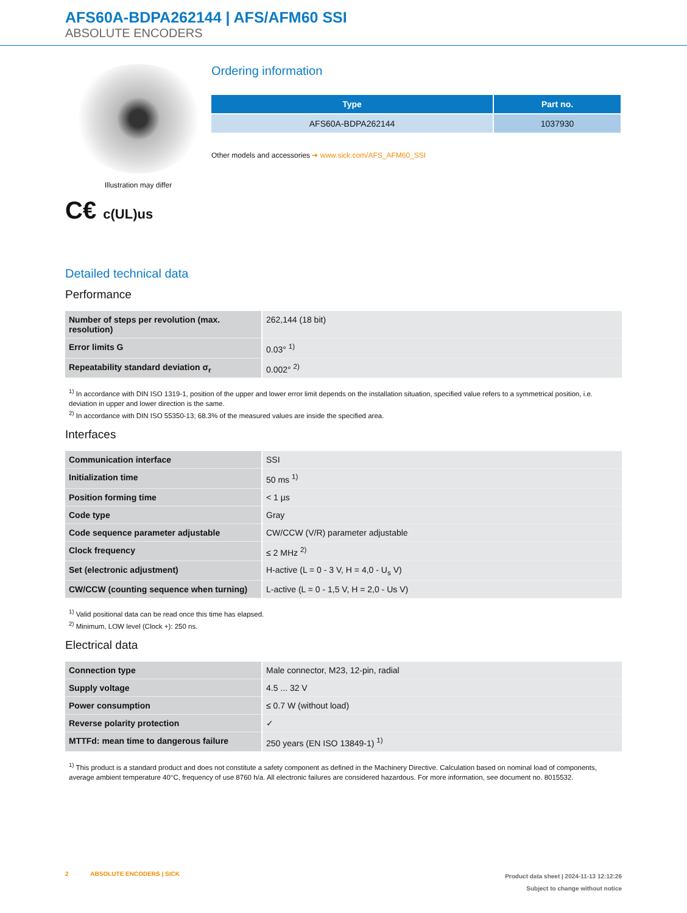AFS60A-BDPA262144 | AFS/AFM60 SSI
ABSOLUTE ENCODERS
Illustration may differ
C€ c(UL)us
Ordering information
| Type | Part no. |
| --- | --- |
| AFS60A-BDPA262144 | 1037930 |
Other models and accessories ➔ www.sick.com/AFS_AFM60_SSI
Detailed technical data
Performance
| Number of steps per revolution (max. resolution) | 262,144 (18 bit) |
| Error limits G | 0.03° <sup>1)</sup> |
| Repeatability standard deviation σ<sub>r</sub> | 0.002° <sup>2)</sup> |
<sup>1)</sup> In accordance with DIN ISO 1319-1, position of the upper and lower error limit depends on the installation situation, specified value refers to a symmetrical position, i.e. deviation in upper and lower direction is the same.
<sup>2)</sup> In accordance with DIN ISO 55350-13; 68.3% of the measured values are inside the specified area.
Interfaces
| Communication interface | SSI |
| Initialization time | 50 ms <sup>1)</sup> |
| Position forming time | < 1 µs |
| Code type | Gray |
| Code sequence parameter adjustable | CW/CCW (V/R) parameter adjustable |
| Clock frequency | ≤ 2 MHz <sup>2)</sup> |
| Set (electronic adjustment) | H-active (L = 0 - 3 V, H = 4,0 - U<sub>s</sub> V) |
| CW/CCW (counting sequence when turning) | L-active (L = 0 - 1,5 V, H = 2,0 - Us V) |
<sup>1)</sup> Valid positional data can be read once this time has elapsed.
<sup>2)</sup> Minimum, LOW level (Clock +): 250 ns.
Electrical data
| Connection type | Male connector, M23, 12-pin, radial |
| Supply voltage | 4.5 ... 32 V |
| Power consumption | ≤ 0.7 W (without load) |
| Reverse polarity protection | ✓ |
| MTTFd: mean time to dangerous failure | 250 years (EN ISO 13849-1) <sup>1)</sup> |
<sup>1)</sup> This product is a standard product and does not constitute a safety component as defined in the Machinery Directive. Calculation based on nominal load of components, average ambient temperature 40°C, frequency of use 8760 h/a. All electronic failures are considered hazardous. For more information, see document no. 8015532.
2 ABSOLUTE ENCODERS | SICK
Product data sheet | 2024-11-13 12:12:26
Subject to change without notice